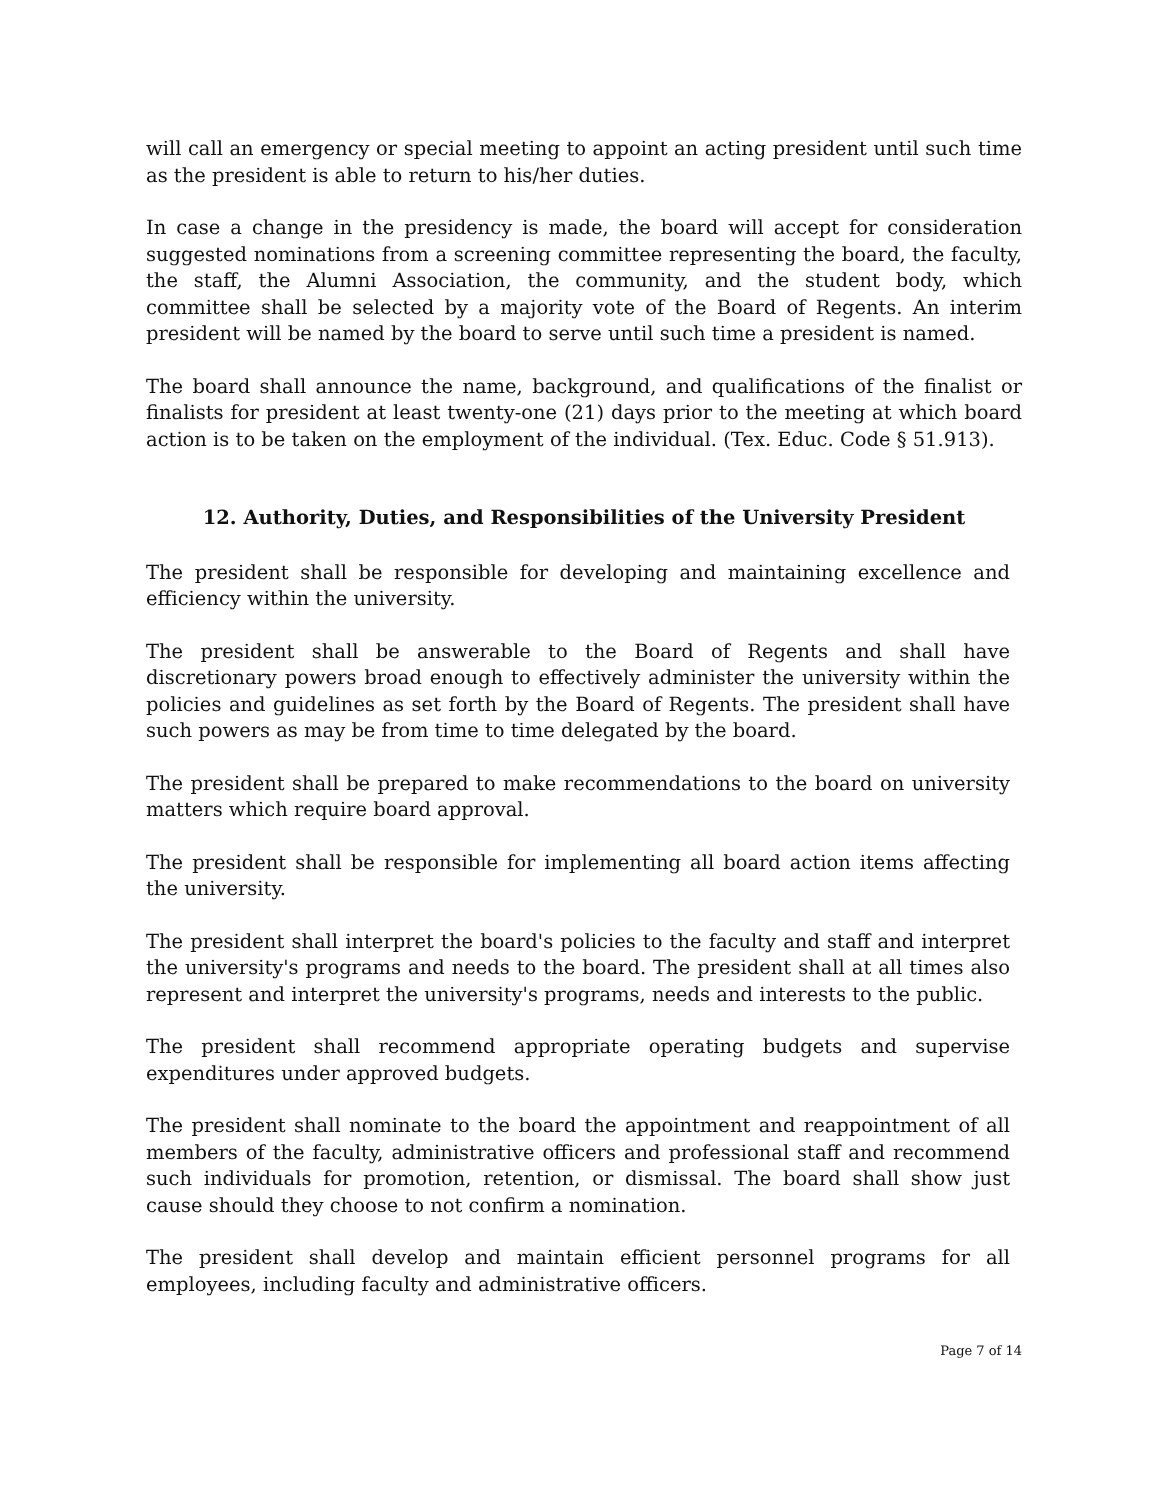will call an emergency or special meeting to appoint an acting president until such time as the president is able to return to his/her duties.
In case a change in the presidency is made, the board will accept for consideration suggested nominations from a screening committee representing the board, the faculty, the staff, the Alumni Association, the community, and the student body, which committee shall be selected by a majority vote of the Board of Regents. An interim president will be named by the board to serve until such time a president is named.
The board shall announce the name, background, and qualifications of the finalist or finalists for president at least twenty-one (21) days prior to the meeting at which board action is to be taken on the employment of the individual. (Tex. Educ. Code § 51.913).
12. Authority, Duties, and Responsibilities of the University President
The president shall be responsible for developing and maintaining excellence and efficiency within the university.
The president shall be answerable to the Board of Regents and shall have discretionary powers broad enough to effectively administer the university within the policies and guidelines as set forth by the Board of Regents. The president shall have such powers as may be from time to time delegated by the board.
The president shall be prepared to make recommendations to the board on university matters which require board approval.
The president shall be responsible for implementing all board action items affecting the university.
The president shall interpret the board's policies to the faculty and staff and interpret the university's programs and needs to the board. The president shall at all times also represent and interpret the university's programs, needs and interests to the public.
The president shall recommend appropriate operating budgets and supervise expenditures under approved budgets.
The president shall nominate to the board the appointment and reappointment of all members of the faculty, administrative officers and professional staff and recommend such individuals for promotion, retention, or dismissal. The board shall show just cause should they choose to not confirm a nomination.
The president shall develop and maintain efficient personnel programs for all employees, including faculty and administrative officers.
Page 7 of 14